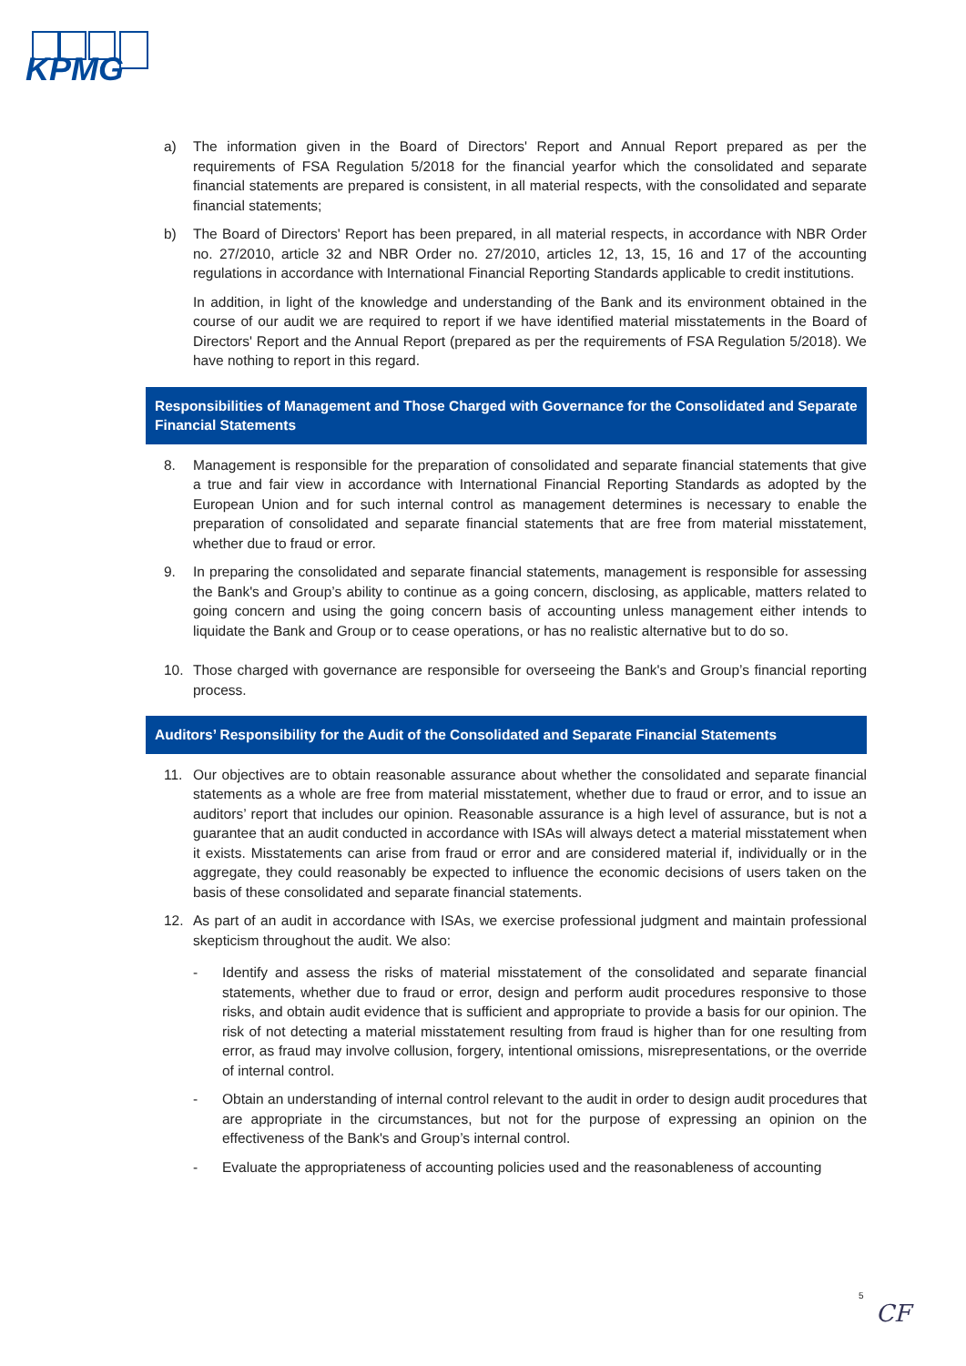KPMG
a) The information given in the Board of Directors' Report and Annual Report prepared as per the requirements of FSA Regulation 5/2018 for the financial yearfor which the consolidated and separate financial statements are prepared is consistent, in all material respects, with the consolidated and separate financial statements;
b) The Board of Directors' Report has been prepared, in all material respects, in accordance with NBR Order no. 27/2010, article 32 and NBR Order no. 27/2010, articles 12, 13, 15, 16 and 17 of the accounting regulations in accordance with International Financial Reporting Standards applicable to credit institutions.
In addition, in light of the knowledge and understanding of the Bank and its environment obtained in the course of our audit we are required to report if we have identified material misstatements in the Board of Directors' Report and the Annual Report (prepared as per the requirements of FSA Regulation 5/2018). We have nothing to report in this regard.
Responsibilities of Management and Those Charged with Governance for the Consolidated and Separate Financial Statements
8. Management is responsible for the preparation of consolidated and separate financial statements that give a true and fair view in accordance with International Financial Reporting Standards as adopted by the European Union and for such internal control as management determines is necessary to enable the preparation of consolidated and separate financial statements that are free from material misstatement, whether due to fraud or error.
9. In preparing the consolidated and separate financial statements, management is responsible for assessing the Bank's and Group’s ability to continue as a going concern, disclosing, as applicable, matters related to going concern and using the going concern basis of accounting unless management either intends to liquidate the Bank and Group or to cease operations, or has no realistic alternative but to do so.
10. Those charged with governance are responsible for overseeing the Bank's and Group’s financial reporting process.
Auditors’ Responsibility for the Audit of the Consolidated and Separate Financial Statements
11. Our objectives are to obtain reasonable assurance about whether the consolidated and separate financial statements as a whole are free from material misstatement, whether due to fraud or error, and to issue an auditors’ report that includes our opinion. Reasonable assurance is a high level of assurance, but is not a guarantee that an audit conducted in accordance with ISAs will always detect a material misstatement when it exists. Misstatements can arise from fraud or error and are considered material if, individually or in the aggregate, they could reasonably be expected to influence the economic decisions of users taken on the basis of these consolidated and separate financial statements.
12. As part of an audit in accordance with ISAs, we exercise professional judgment and maintain professional skepticism throughout the audit. We also:
- Identify and assess the risks of material misstatement of the consolidated and separate financial statements, whether due to fraud or error, design and perform audit procedures responsive to those risks, and obtain audit evidence that is sufficient and appropriate to provide a basis for our opinion. The risk of not detecting a material misstatement resulting from fraud is higher than for one resulting from error, as fraud may involve collusion, forgery, intentional omissions, misrepresentations, or the override of internal control.
- Obtain an understanding of internal control relevant to the audit in order to design audit procedures that are appropriate in the circumstances, but not for the purpose of expressing an opinion on the effectiveness of the Bank's and Group’s internal control.
- Evaluate the appropriateness of accounting policies used and the reasonableness of accounting
5
CF